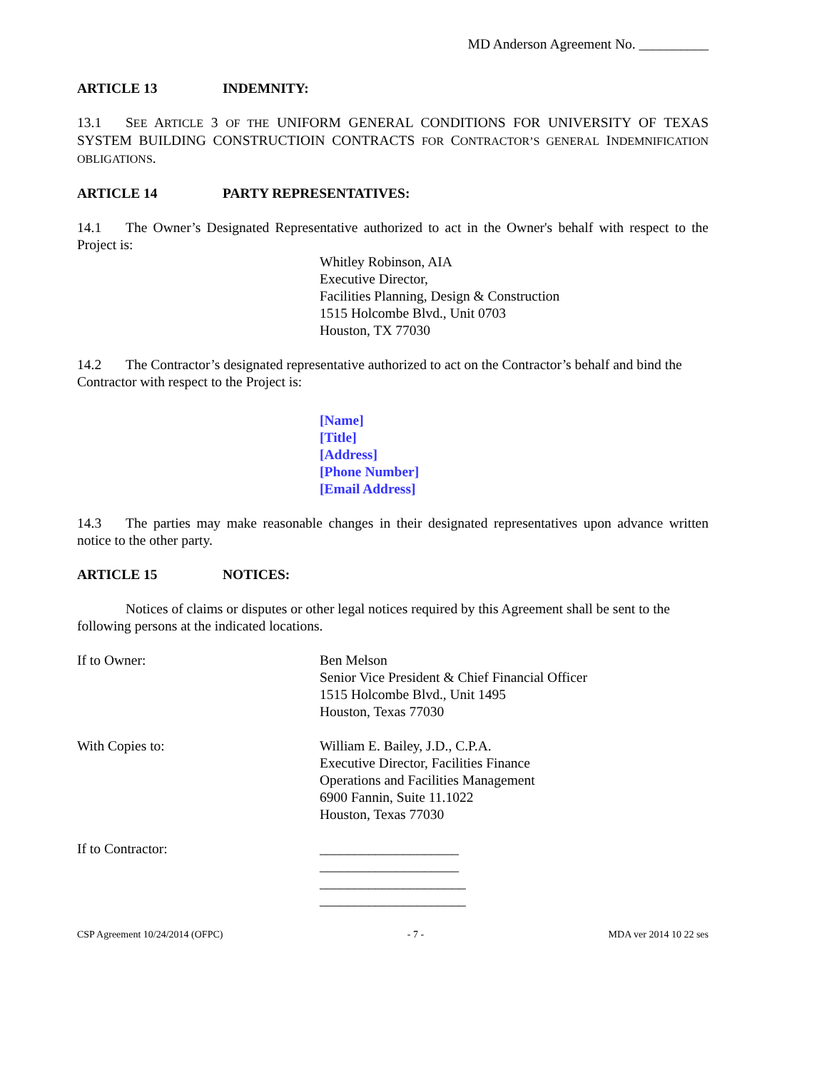MD Anderson Agreement No. __________
ARTICLE 13 INDEMNITY:
13.1 SEE ARTICLE 3 OF THE UNIFORM GENERAL CONDITIONS FOR UNIVERSITY OF TEXAS SYSTEM BUILDING CONSTRUCTIOIN CONTRACTS FOR CONTRACTOR’S GENERAL INDEMNIFICATION OBLIGATIONS.
ARTICLE 14 PARTY REPRESENTATIVES:
14.1 The Owner’s Designated Representative authorized to act in the Owner's behalf with respect to the Project is:
Whitley Robinson, AIA
Executive Director,
Facilities Planning, Design & Construction
1515 Holcombe Blvd., Unit 0703
Houston, TX 77030
14.2 The Contractor’s designated representative authorized to act on the Contractor’s behalf and bind the Contractor with respect to the Project is:
[Name]
[Title]
[Address]
[Phone Number]
[Email Address]
14.3 The parties may make reasonable changes in their designated representatives upon advance written notice to the other party.
ARTICLE 15 NOTICES:
Notices of claims or disputes or other legal notices required by this Agreement shall be sent to the following persons at the indicated locations.
If to Owner: Ben Melson
Senior Vice President & Chief Financial Officer
1515 Holcombe Blvd., Unit 1495
Houston, Texas 77030
With Copies to: William E. Bailey, J.D., C.P.A.
Executive Director, Facilities Finance
Operations and Facilities Management
6900 Fannin, Suite 11.1022
Houston, Texas 77030
If to Contractor: ____________________
____________________
_____________________
_____________________
CSP Agreement 10/24/2014 (OFPC) - 7 - MDA ver 2014 10 22 ses